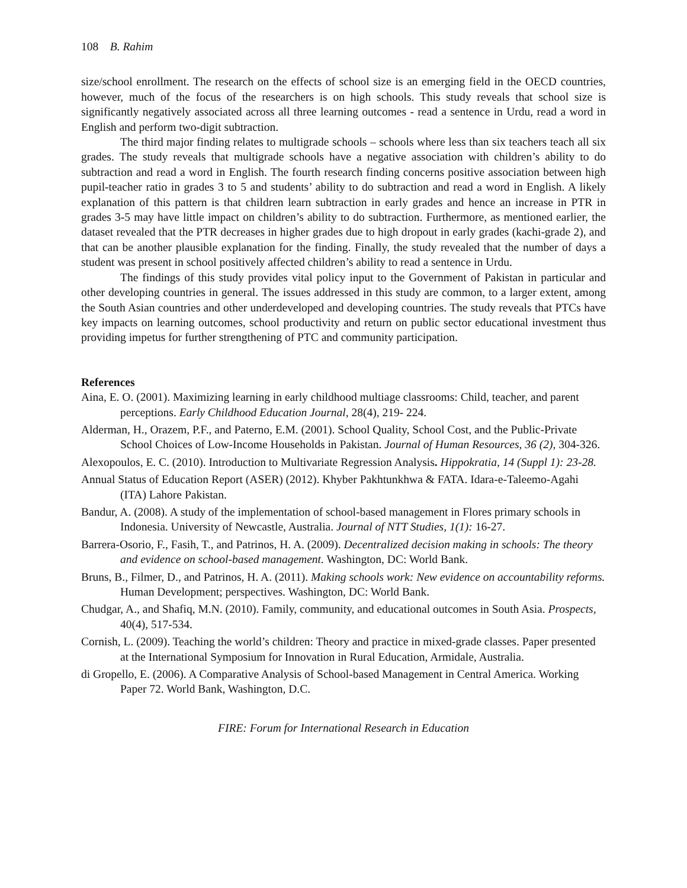108 B. Rahim
size/school enrollment. The research on the effects of school size is an emerging field in the OECD countries, however, much of the focus of the researchers is on high schools. This study reveals that school size is significantly negatively associated across all three learning outcomes - read a sentence in Urdu, read a word in English and perform two-digit subtraction.
The third major finding relates to multigrade schools – schools where less than six teachers teach all six grades. The study reveals that multigrade schools have a negative association with children’s ability to do subtraction and read a word in English. The fourth research finding concerns positive association between high pupil-teacher ratio in grades 3 to 5 and students’ ability to do subtraction and read a word in English. A likely explanation of this pattern is that children learn subtraction in early grades and hence an increase in PTR in grades 3-5 may have little impact on children’s ability to do subtraction. Furthermore, as mentioned earlier, the dataset revealed that the PTR decreases in higher grades due to high dropout in early grades (kachi-grade 2), and that can be another plausible explanation for the finding. Finally, the study revealed that the number of days a student was present in school positively affected children’s ability to read a sentence in Urdu.
The findings of this study provides vital policy input to the Government of Pakistan in particular and other developing countries in general. The issues addressed in this study are common, to a larger extent, among the South Asian countries and other underdeveloped and developing countries. The study reveals that PTCs have key impacts on learning outcomes, school productivity and return on public sector educational investment thus providing impetus for further strengthening of PTC and community participation.
References
Aina, E. O. (2001). Maximizing learning in early childhood multiage classrooms: Child, teacher, and parent perceptions. Early Childhood Education Journal, 28(4), 219- 224.
Alderman, H., Orazem, P.F., and Paterno, E.M. (2001). School Quality, School Cost, and the Public-Private School Choices of Low-Income Households in Pakistan. Journal of Human Resources, 36 (2), 304-326.
Alexopoulos, E. C. (2010). Introduction to Multivariate Regression Analysis. Hippokratia, 14 (Suppl 1): 23-28.
Annual Status of Education Report (ASER) (2012). Khyber Pakhtunkhwa & FATA. Idara-e-Taleemo-Agahi (ITA) Lahore Pakistan.
Bandur, A. (2008). A study of the implementation of school-based management in Flores primary schools in Indonesia. University of Newcastle, Australia. Journal of NTT Studies, 1(1): 16-27.
Barrera-Osorio, F., Fasih, T., and Patrinos, H. A. (2009). Decentralized decision making in schools: The theory and evidence on school-based management. Washington, DC: World Bank.
Bruns, B., Filmer, D., and Patrinos, H. A. (2011). Making schools work: New evidence on accountability reforms. Human Development; perspectives. Washington, DC: World Bank.
Chudgar, A., and Shafiq, M.N. (2010). Family, community, and educational outcomes in South Asia. Prospects, 40(4), 517-534.
Cornish, L. (2009). Teaching the world’s children: Theory and practice in mixed-grade classes. Paper presented at the International Symposium for Innovation in Rural Education, Armidale, Australia.
di Gropello, E. (2006). A Comparative Analysis of School-based Management in Central America. Working Paper 72. World Bank, Washington, D.C.
FIRE: Forum for International Research in Education